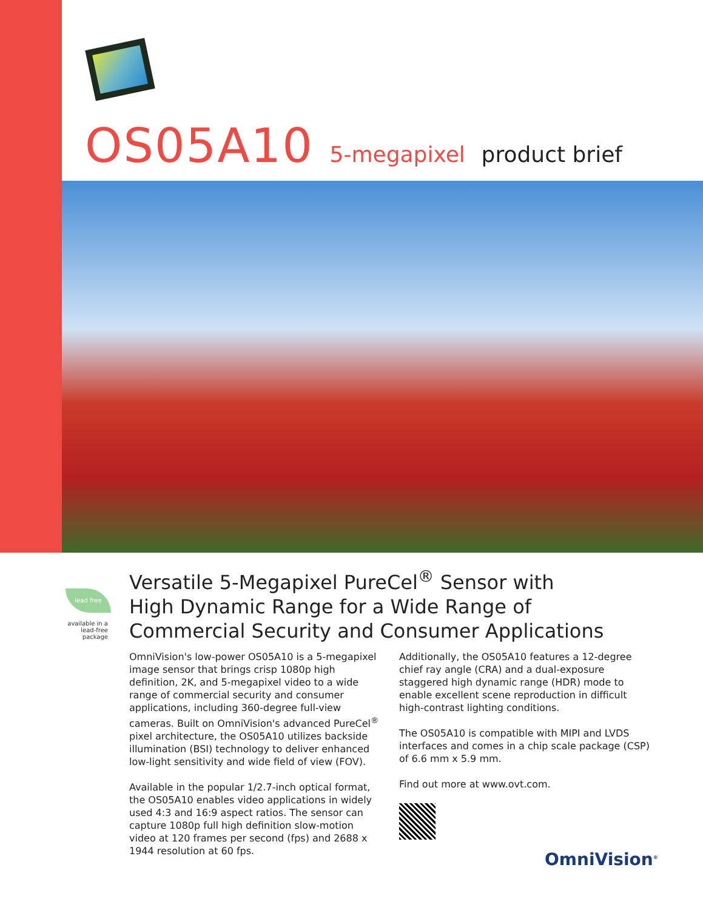OS05A10 5-megapixel product brief
lead free
available in a lead-free package
Versatile 5-Megapixel PureCel<sup>®</sup> Sensor with
High Dynamic Range for a Wide Range of
Commercial Security and Consumer Applications
OmniVision's low-power OS05A10 is a 5-megapixel image sensor that brings crisp 1080p high definition, 2K, and 5-megapixel video to a wide range of commercial security and consumer applications, including 360-degree full-view cameras. Built on OmniVision's advanced PureCel<sup>®</sup> pixel architecture, the OS05A10 utilizes backside illumination (BSI) technology to deliver enhanced low-light sensitivity and wide field of view (FOV).
Available in the popular 1/2.7-inch optical format, the OS05A10 enables video applications in widely used 4:3 and 16:9 aspect ratios. The sensor can capture 1080p full high definition slow-motion video at 120 frames per second (fps) and 2688 x 1944 resolution at 60 fps.
Additionally, the OS05A10 features a 12-degree chief ray angle (CRA) and a dual-exposure staggered high dynamic range (HDR) mode to enable excellent scene reproduction in difficult high-contrast lighting conditions.
The OS05A10 is compatible with MIPI and LVDS interfaces and comes in a chip scale package (CSP) of 6.6 mm x 5.9 mm.
Find out more at www.ovt.com.
OmniVision<sup>®</sup>